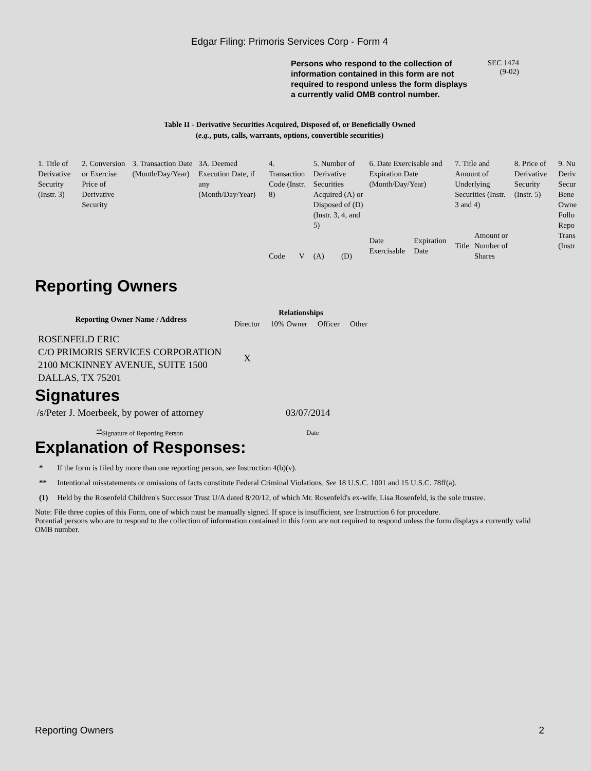Edgar Filing: Primoris Services Corp - Form 4
Persons who respond to the collection of information contained in this form are not required to respond unless the form displays a currently valid OMB control number.
SEC 1474
(9-02)
Table II - Derivative Securities Acquired, Disposed of, or Beneficially Owned
(e.g., puts, calls, warrants, options, convertible securities)
| 1. Title of Derivative Security (Instr. 3) | 2. Conversion or Exercise Price of Derivative Security | 3. Transaction Date (Month/Day/Year) | 3A. Deemed Execution Date, if any (Month/Day/Year) | 4. Transaction Code (Instr. 8) | | 5. Number of Derivative Securities Acquired (A) or Disposed of (D) (Instr. 3, 4, and 5) | | 6. Date Exercisable and Expiration Date (Month/Day/Year) | | 7. Title and Amount of Underlying Securities (Instr. 3 and 4) | | 8. Price of Derivative Security (Instr. 5) | 9. Nu Deriv Secur Bene Owne Follo Repo Trans (Instr |
| | | | | Code | V | (A) | (D) | Date Exercisable | Expiration Date | Title | Amount or Number of Shares | | |
Reporting Owners
| Reporting Owner Name / Address | Relationships | | | |
| --- | --- | --- | --- | --- |
| | Director | 10% Owner | Officer | Other |
| ROSENFELD ERIC C/O PRIMORIS SERVICES CORPORATION 2100 MCKINNEY AVENUE, SUITE 1500 DALLAS, TX 75201 | X | | | |
Signatures
| /s/Peter J. Moerbeek, by power of attorney | 03/07/2014 |
| <sup>**</sup> Signature of Reporting Person | Date |
Explanation of Responses:
| * | If the form is filed by more than one reporting person, see Instruction 4(b)(v). |
| ** | Intentional misstatements or omissions of facts constitute Federal Criminal Violations. See 18 U.S.C. 1001 and 15 U.S.C. 78ff(a). |
| (1) | Held by the Rosenfeld Children's Successor Trust U/A dated 8/20/12, of which Mr. Rosenfeld's ex-wife, Lisa Rosenfeld, is the sole trustee. |
Note: File three copies of this Form, one of which must be manually signed. If space is insufficient, see Instruction 6 for procedure.
Potential persons who are to respond to the collection of information contained in this form are not required to respond unless the form displays a currently valid OMB number.
Reporting Owners 2